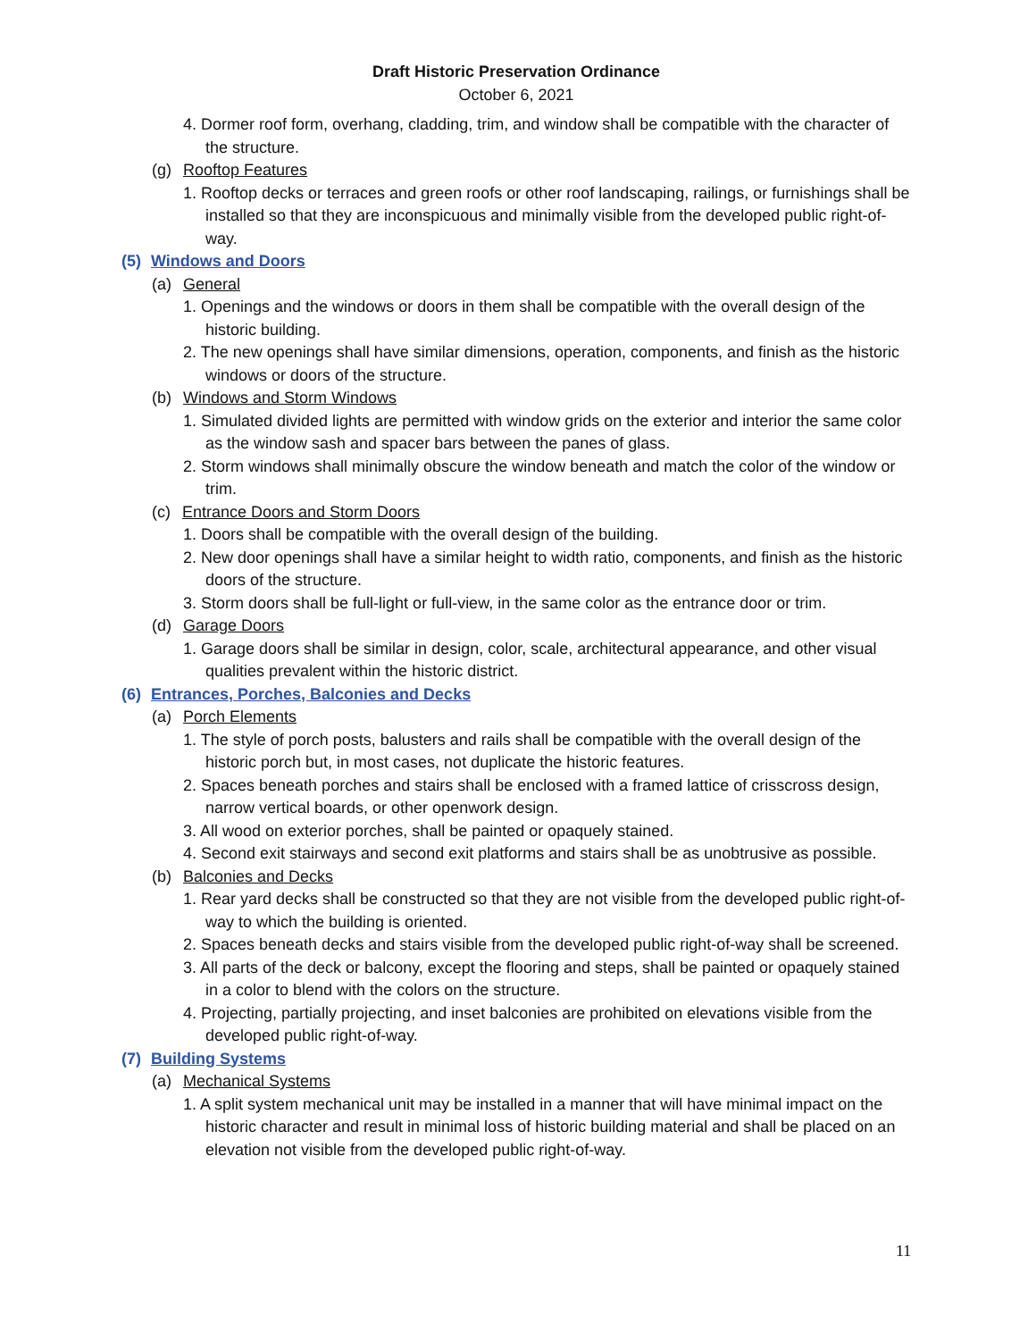Draft Historic Preservation Ordinance
October 6, 2021
4. Dormer roof form, overhang, cladding, trim, and window shall be compatible with the character of the structure.
(g) Rooftop Features
1. Rooftop decks or terraces and green roofs or other roof landscaping, railings, or furnishings shall be installed so that they are inconspicuous and minimally visible from the developed public right-of-way.
(5) Windows and Doors
(a) General
1. Openings and the windows or doors in them shall be compatible with the overall design of the historic building.
2. The new openings shall have similar dimensions, operation, components, and finish as the historic windows or doors of the structure.
(b) Windows and Storm Windows
1. Simulated divided lights are permitted with window grids on the exterior and interior the same color as the window sash and spacer bars between the panes of glass.
2. Storm windows shall minimally obscure the window beneath and match the color of the window or trim.
(c) Entrance Doors and Storm Doors
1. Doors shall be compatible with the overall design of the building.
2. New door openings shall have a similar height to width ratio, components, and finish as the historic doors of the structure.
3. Storm doors shall be full-light or full-view, in the same color as the entrance door or trim.
(d) Garage Doors
1. Garage doors shall be similar in design, color, scale, architectural appearance, and other visual qualities prevalent within the historic district.
(6) Entrances, Porches, Balconies and Decks
(a) Porch Elements
1. The style of porch posts, balusters and rails shall be compatible with the overall design of the historic porch but, in most cases, not duplicate the historic features.
2. Spaces beneath porches and stairs shall be enclosed with a framed lattice of crisscross design, narrow vertical boards, or other openwork design.
3. All wood on exterior porches, shall be painted or opaquely stained.
4. Second exit stairways and second exit platforms and stairs shall be as unobtrusive as possible.
(b) Balconies and Decks
1. Rear yard decks shall be constructed so that they are not visible from the developed public right-of-way to which the building is oriented.
2. Spaces beneath decks and stairs visible from the developed public right-of-way shall be screened.
3. All parts of the deck or balcony, except the flooring and steps, shall be painted or opaquely stained in a color to blend with the colors on the structure.
4. Projecting, partially projecting, and inset balconies are prohibited on elevations visible from the developed public right-of-way.
(7) Building Systems
(a) Mechanical Systems
1. A split system mechanical unit may be installed in a manner that will have minimal impact on the historic character and result in minimal loss of historic building material and shall be placed on an elevation not visible from the developed public right-of-way.
11